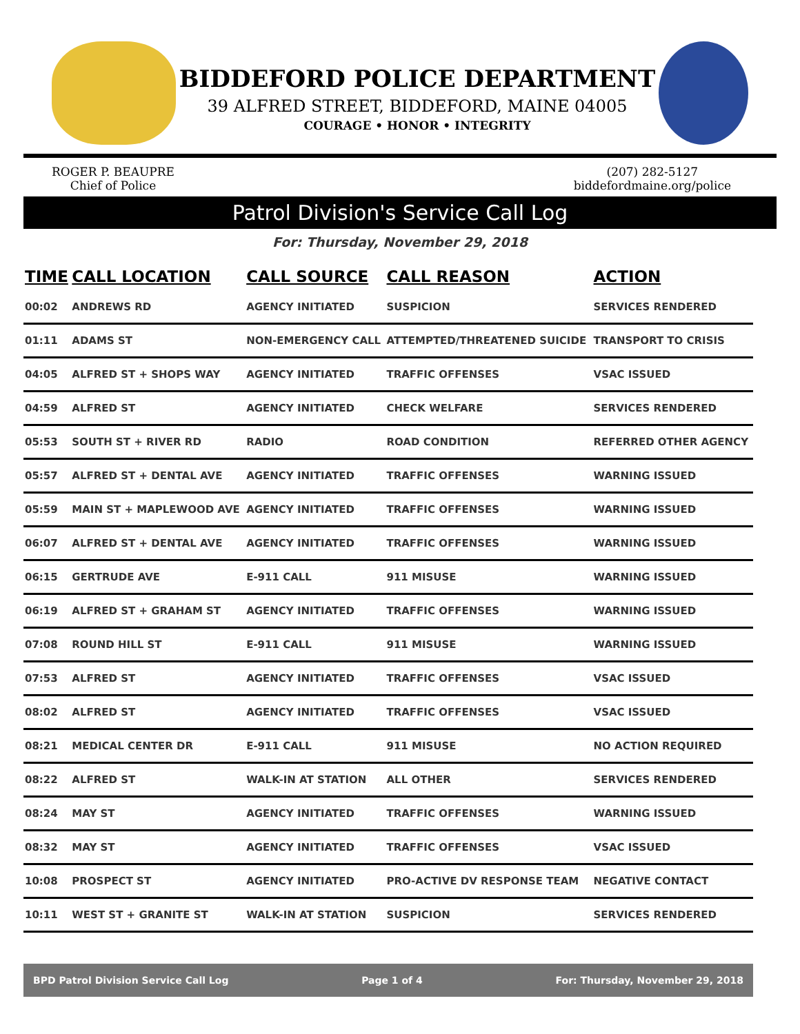BIDDEFORD POLICE DEPARTMENT
39 ALFRED STREET, BIDDEFORD, MAINE 04005
COURAGE • HONOR • INTEGRITY
ROGER P. BEAUPRE
Chief of Police
(207) 282-5127
biddefordmaine.org/police
Patrol Division's Service Call Log
For: Thursday, November 29, 2018
| TIME | CALL LOCATION | CALL SOURCE | CALL REASON | ACTION |
| --- | --- | --- | --- | --- |
| 00:02 | ANDREWS RD | AGENCY INITIATED | SUSPICION | SERVICES RENDERED |
| 01:11 | ADAMS ST | NON-EMERGENCY CALL | ATTEMPTED/THREATENED SUICIDE | TRANSPORT TO CRISIS |
| 04:05 | ALFRED ST + SHOPS WAY | AGENCY INITIATED | TRAFFIC OFFENSES | VSAC ISSUED |
| 04:59 | ALFRED ST | AGENCY INITIATED | CHECK WELFARE | SERVICES RENDERED |
| 05:53 | SOUTH ST + RIVER RD | RADIO | ROAD CONDITION | REFERRED OTHER AGENCY |
| 05:57 | ALFRED ST + DENTAL AVE | AGENCY INITIATED | TRAFFIC OFFENSES | WARNING ISSUED |
| 05:59 | MAIN ST + MAPLEWOOD AVE | AGENCY INITIATED | TRAFFIC OFFENSES | WARNING ISSUED |
| 06:07 | ALFRED ST + DENTAL AVE | AGENCY INITIATED | TRAFFIC OFFENSES | WARNING ISSUED |
| 06:15 | GERTRUDE AVE | E-911 CALL | 911 MISUSE | WARNING ISSUED |
| 06:19 | ALFRED ST + GRAHAM ST | AGENCY INITIATED | TRAFFIC OFFENSES | WARNING ISSUED |
| 07:08 | ROUND HILL ST | E-911 CALL | 911 MISUSE | WARNING ISSUED |
| 07:53 | ALFRED ST | AGENCY INITIATED | TRAFFIC OFFENSES | VSAC ISSUED |
| 08:02 | ALFRED ST | AGENCY INITIATED | TRAFFIC OFFENSES | VSAC ISSUED |
| 08:21 | MEDICAL CENTER DR | E-911 CALL | 911 MISUSE | NO ACTION REQUIRED |
| 08:22 | ALFRED ST | WALK-IN AT STATION | ALL OTHER | SERVICES RENDERED |
| 08:24 | MAY ST | AGENCY INITIATED | TRAFFIC OFFENSES | WARNING ISSUED |
| 08:32 | MAY ST | AGENCY INITIATED | TRAFFIC OFFENSES | VSAC ISSUED |
| 10:08 | PROSPECT ST | AGENCY INITIATED | PRO-ACTIVE DV RESPONSE TEAM | NEGATIVE CONTACT |
| 10:11 | WEST ST + GRANITE ST | WALK-IN AT STATION | SUSPICION | SERVICES RENDERED |
BPD Patrol Division Service Call Log Page 1 of 4 For: Thursday, November 29, 2018